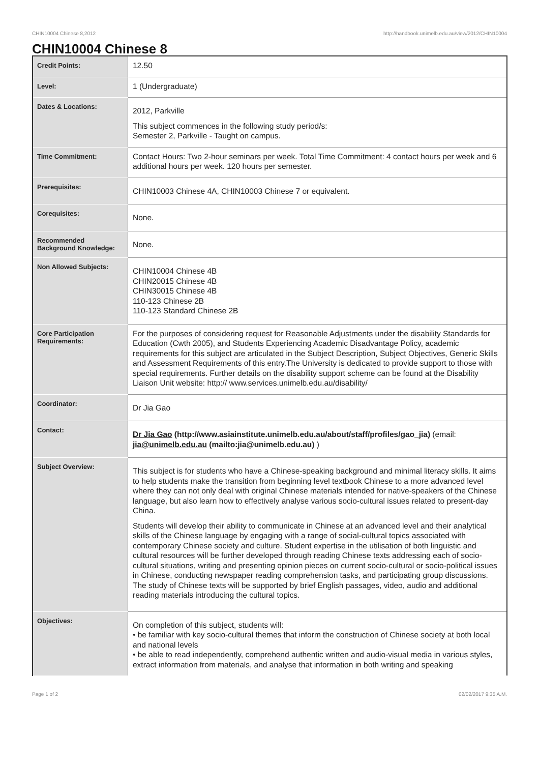CHIN10004 Chinese 8,2012 http://handbook.unimelb.edu.au/view/2012/CHIN10004
CHIN10004 Chinese 8
| Credit Points: | 12.50 |
| Level: | 1 (Undergraduate) |
| Dates & Locations: | 2012, Parkville This subject commences in the following study period/s: Semester 2, Parkville - Taught on campus. |
| Time Commitment: | Contact Hours: Two 2-hour seminars per week. Total Time Commitment: 4 contact hours per week and 6 additional hours per week. 120 hours per semester. |
| Prerequisites: | CHIN10003 Chinese 4A, CHIN10003 Chinese 7 or equivalent. |
| Corequisites: | None. |
| Recommended Background Knowledge: | None. |
| Non Allowed Subjects: | CHIN10004 Chinese 4B CHIN20015 Chinese 4B CHIN30015 Chinese 4B 110-123 Chinese 2B 110-123 Standard Chinese 2B |
| Core Participation Requirements: | For the purposes of considering request for Reasonable Adjustments under the disability Standards for Education (Cwth 2005), and Students Experiencing Academic Disadvantage Policy, academic requirements for this subject are articulated in the Subject Description, Subject Objectives, Generic Skills and Assessment Requirements of this entry.The University is dedicated to provide support to those with special requirements. Further details on the disability support scheme can be found at the Disability Liaison Unit website: http:// www.services.unimelb.edu.au/disability/ |
| Coordinator: | Dr Jia Gao |
| Contact: | Dr Jia Gao (http://www.asiainstitute.unimelb.edu.au/about/staff/profiles/gao_jia) (email: jia@unimelb.edu.au (mailto:jia@unimelb.edu.au) ) |
| Subject Overview: | This subject is for students who have a Chinese-speaking background and minimal literacy skills. It aims to help students make the transition from beginning level textbook Chinese to a more advanced level where they can not only deal with original Chinese materials intended for native-speakers of the Chinese language, but also learn how to effectively analyse various socio-cultural issues related to present-day China. Students will develop their ability to communicate in Chinese at an advanced level and their analytical skills of the Chinese language by engaging with a range of social-cultural topics associated with contemporary Chinese society and culture. Student expertise in the utilisation of both linguistic and cultural resources will be further developed through reading Chinese texts addressing each of socio-cultural situations, writing and presenting opinion pieces on current socio-cultural or socio-political issues in Chinese, conducting newspaper reading comprehension tasks, and participating group discussions. The study of Chinese texts will be supported by brief English passages, video, audio and additional reading materials introducing the cultural topics. |
| Objectives: | On completion of this subject, students will: • be familiar with key socio-cultural themes that inform the construction of Chinese society at both local and national levels • be able to read independently, comprehend authentic written and audio-visual media in various styles, extract information from materials, and analyse that information in both writing and speaking |
Page 1 of 2 02/02/2017 9:35 A.M.